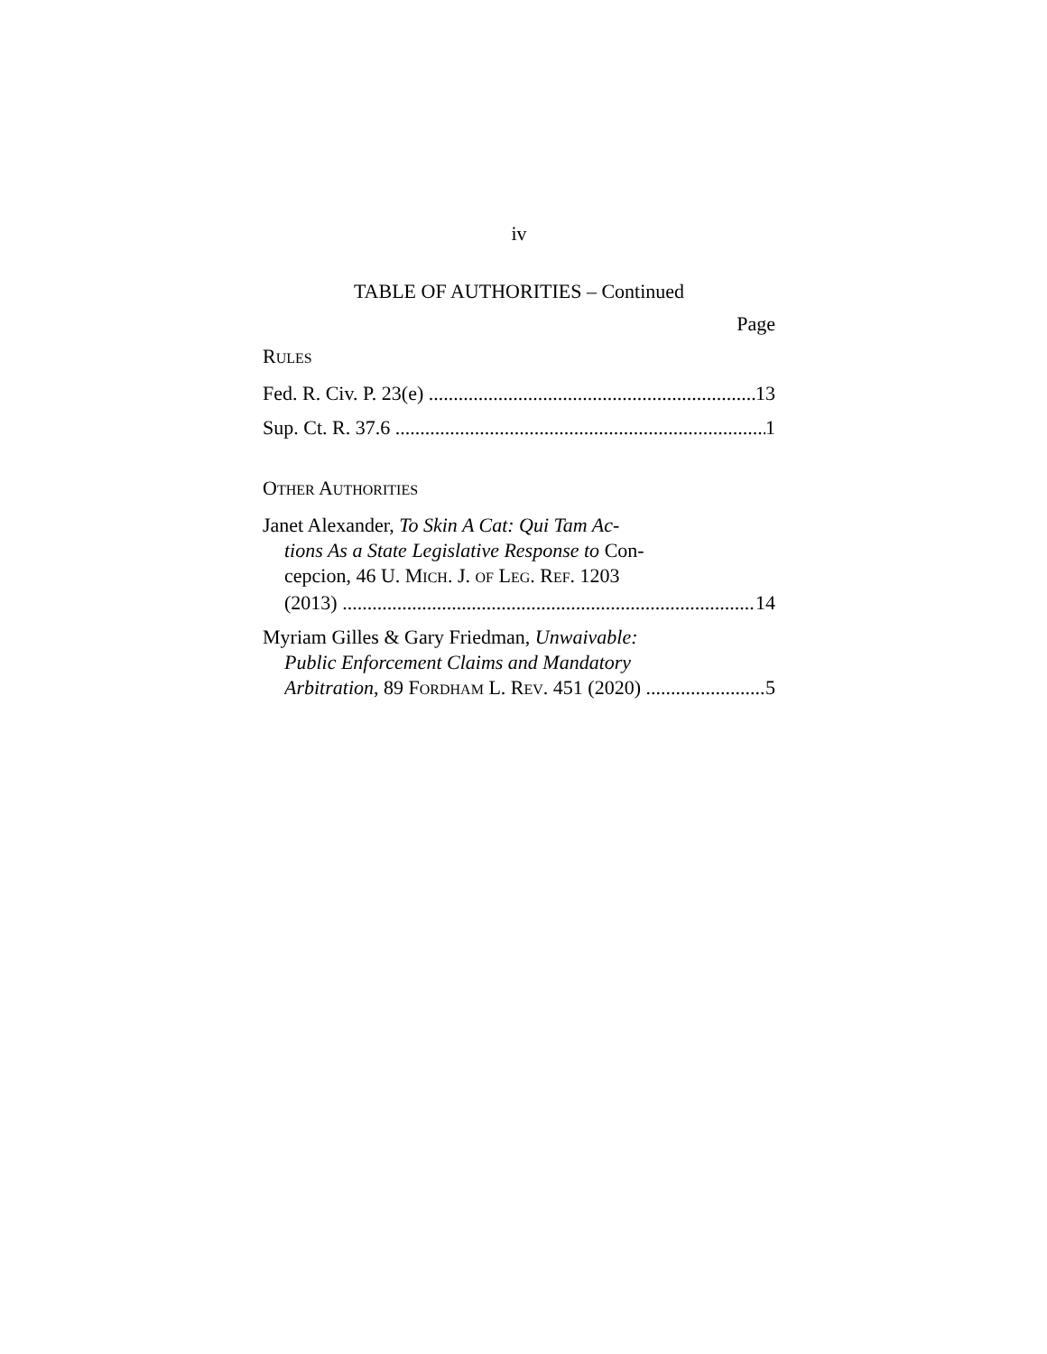iv
TABLE OF AUTHORITIES – Continued
Page
RULES
Fed. R. Civ. P. 23(e) 13
Sup. Ct. R. 37.6 1
OTHER AUTHORITIES
Janet Alexander, To Skin A Cat: Qui Tam Ac-
tions As a State Legislative Response to Con-
cepcion, 46 U. MICH. J. OF LEG. REF. 1203
(2013) 14
Myriam Gilles & Gary Friedman, Unwaivable:
Public Enforcement Claims and Mandatory
Arbitration, 89 FORDHAM L. REV. 451 (2020) 5